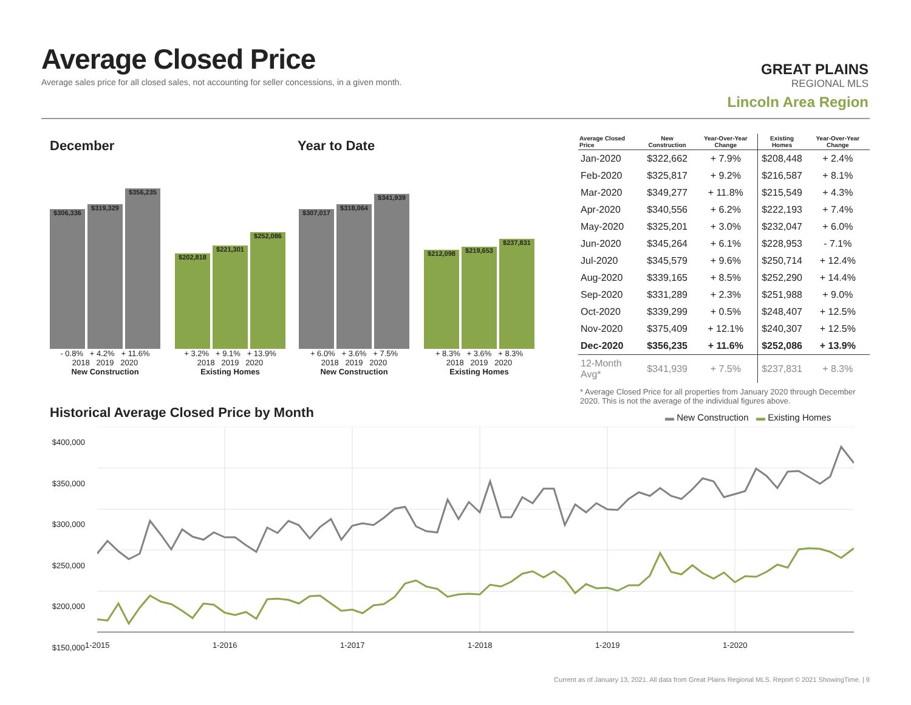Average Closed Price
Average sales price for all closed sales, not accounting for seller concessions, in a given month.
GREAT PLAINS
REGIONAL MLS
Lincoln Area Region
December Year to Date
$306,336
$319,329
$356,235
- 0.8% + 4.2% + 11.6%
2018 2019 2020
New Construction
$202,818
$221,301
$252,086
+ 3.2% + 9.1% + 13.9%
2018 2019 2020
Existing Homes
$307,017
$318,064
$341,939
+ 6.0% + 3.6% + 7.5%
2018 2019 2020
New Construction
$212,098
$219,653
$237,831
+ 8.3% + 3.6% + 8.3%
2018 2019 2020
Existing Homes
| Average Closed Price | New Construction | Year-Over-Year Change | Existing Homes | Year-Over-Year Change |
| --- | --- | --- | --- | --- |
| Jan-2020 | $322,662 | + 7.9% | $208,448 | + 2.4% |
| Feb-2020 | $325,817 | + 9.2% | $216,587 | + 8.1% |
| Mar-2020 | $349,277 | + 11.8% | $215,549 | + 4.3% |
| Apr-2020 | $340,556 | + 6.2% | $222,193 | + 7.4% |
| May-2020 | $325,201 | + 3.0% | $232,047 | + 6.0% |
| Jun-2020 | $345,264 | + 6.1% | $228,953 | - 7.1% |
| Jul-2020 | $345,579 | + 9.6% | $250,714 | + 12.4% |
| Aug-2020 | $339,165 | + 8.5% | $252,290 | + 14.4% |
| Sep-2020 | $331,289 | + 2.3% | $251,988 | + 9.0% |
| Oct-2020 | $339,299 | + 0.5% | $248,407 | + 12.5% |
| Nov-2020 | $375,409 | + 12.1% | $240,307 | + 12.5% |
| Dec-2020 | $356,235 | + 11.6% | $252,086 | + 13.9% |
| 12-Month Avg* | $341,939 | + 7.5% | $237,831 | + 8.3% |
* Average Closed Price for all properties from January 2020 through December 2020. This is not the average of the individual figures above.
Historical Average Closed Price by Month
▬ New Construction ▬ Existing Homes
$400,000
$350,000
$300,000
$250,000
$200,000
$150,000
1-2015 1-2016 1-2017 1-2018 1-2019 1-2020
Current as of January 13, 2021. All data from Great Plains Regional MLS. Report © 2021 ShowingTime. | 9